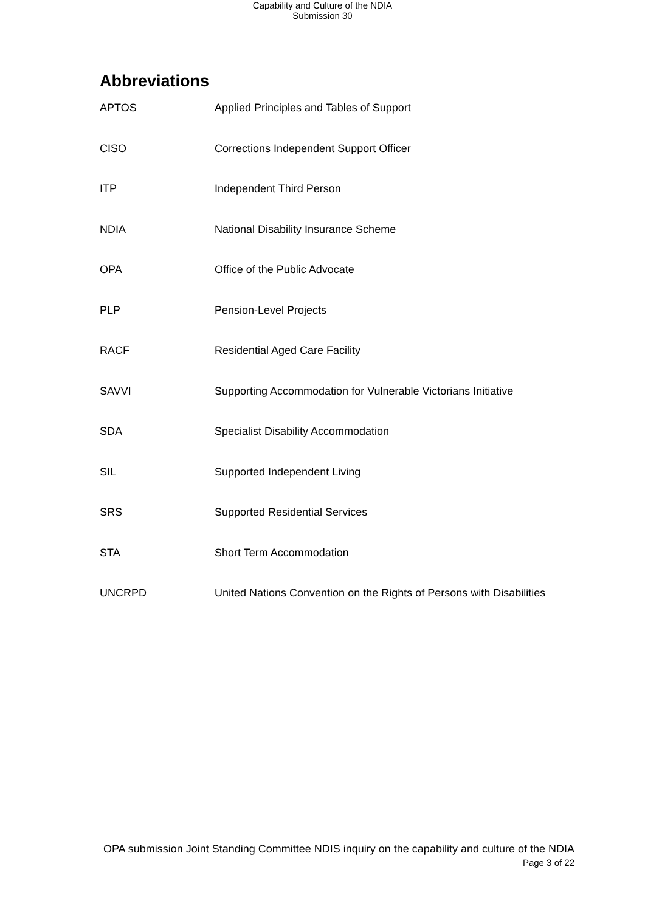Capability and Culture of the NDIA
Submission 30
Abbreviations
APTOS Applied Principles and Tables of Support
CISO Corrections Independent Support Officer
ITP Independent Third Person
NDIA National Disability Insurance Scheme
OPA Office of the Public Advocate
PLP Pension-Level Projects
RACF Residential Aged Care Facility
SAVVI Supporting Accommodation for Vulnerable Victorians Initiative
SDA Specialist Disability Accommodation
SIL Supported Independent Living
SRS Supported Residential Services
STA Short Term Accommodation
UNCRPD United Nations Convention on the Rights of Persons with Disabilities
OPA submission Joint Standing Committee NDIS inquiry on the capability and culture of the NDIA
Page 3 of 22